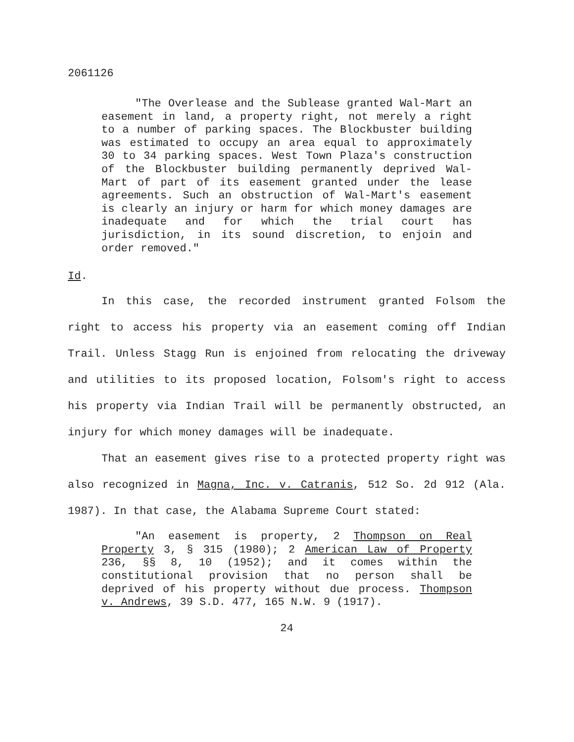2061126
"The Overlease and the Sublease granted Wal-Mart an easement in land, a property right, not merely a right to a number of parking spaces. The Blockbuster building was estimated to occupy an area equal to approximately 30 to 34 parking spaces. West Town Plaza's construction of the Blockbuster building permanently deprived Wal-Mart of part of its easement granted under the lease agreements. Such an obstruction of Wal-Mart's easement is clearly an injury or harm for which money damages are inadequate and for which the trial court has jurisdiction, in its sound discretion, to enjoin and order removed."
Id.
In this case, the recorded instrument granted Folsom the right to access his property via an easement coming off Indian Trail. Unless Stagg Run is enjoined from relocating the driveway and utilities to its proposed location, Folsom's right to access his property via Indian Trail will be permanently obstructed, an injury for which money damages will be inadequate.
That an easement gives rise to a protected property right was also recognized in Magna, Inc. v. Catranis, 512 So. 2d 912 (Ala. 1987). In that case, the Alabama Supreme Court stated:
"An easement is property, 2 Thompson on Real Property 3, § 315 (1980); 2 American Law of Property 236, §§ 8, 10 (1952); and it comes within the constitutional provision that no person shall be deprived of his property without due process. Thompson v. Andrews, 39 S.D. 477, 165 N.W. 9 (1917).
24